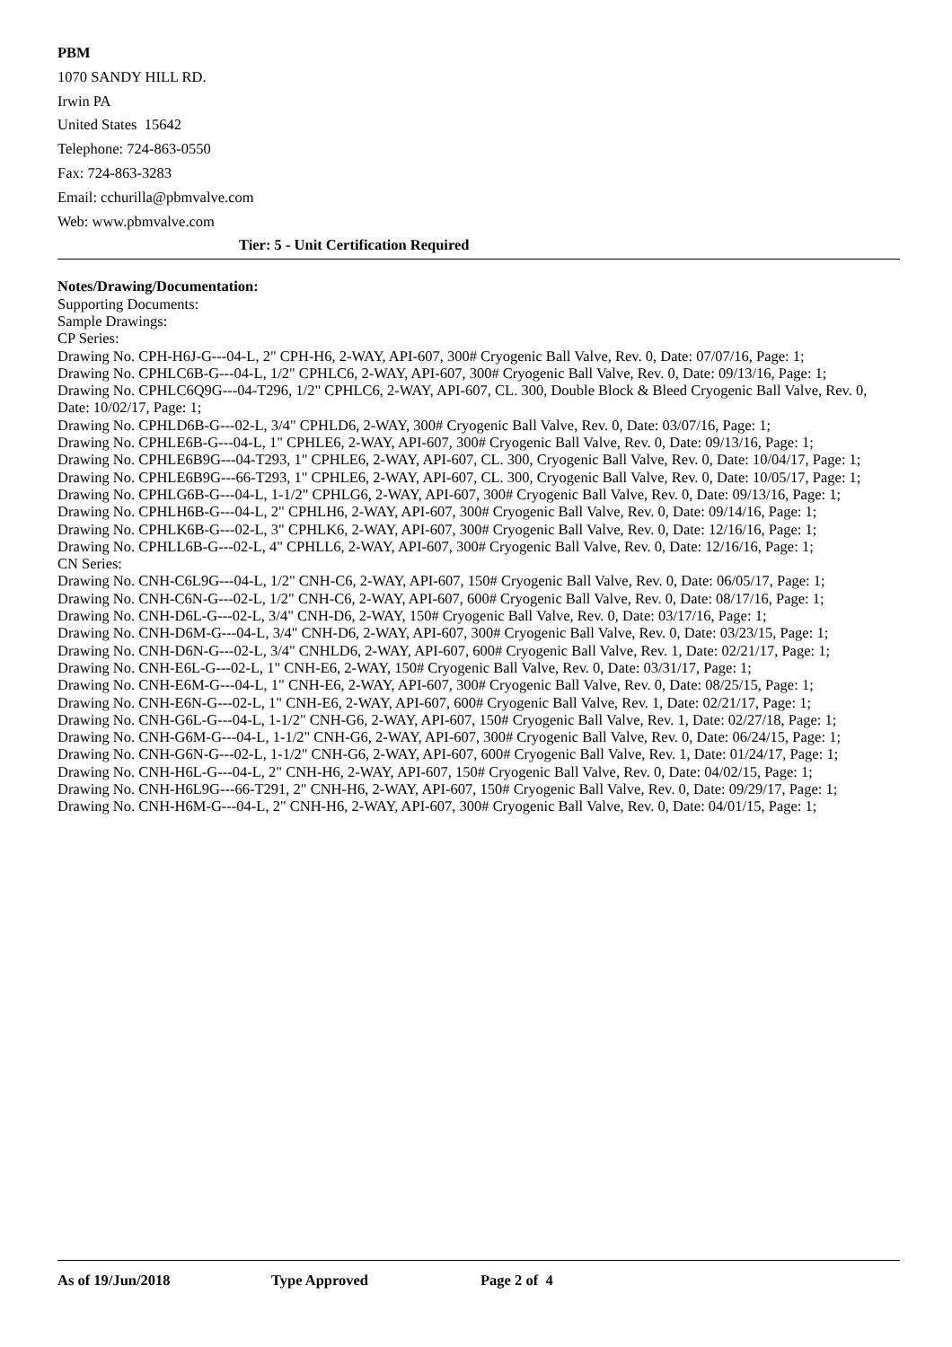PBM
1070 SANDY HILL RD.
Irwin PA
United States 15642
Telephone: 724-863-0550
Fax: 724-863-3283
Email: cchurilla@pbmvalve.com
Web: www.pbmvalve.com
Tier: 5 - Unit Certification Required
Notes/Drawing/Documentation:
Supporting Documents:
Sample Drawings:
CP Series:
Drawing No. CPH-H6J-G---04-L, 2" CPH-H6, 2-WAY, API-607, 300# Cryogenic Ball Valve, Rev. 0, Date: 07/07/16, Page: 1;
Drawing No. CPHLC6B-G---04-L, 1/2" CPHLC6, 2-WAY, API-607, 300# Cryogenic Ball Valve, Rev. 0, Date: 09/13/16, Page: 1;
Drawing No. CPHLC6Q9G---04-T296, 1/2" CPHLC6, 2-WAY, API-607, CL. 300, Double Block & Bleed Cryogenic Ball Valve, Rev. 0, Date: 10/02/17, Page: 1;
Drawing No. CPHLD6B-G---02-L, 3/4" CPHLD6, 2-WAY, 300# Cryogenic Ball Valve, Rev. 0, Date: 03/07/16, Page: 1;
Drawing No. CPHLE6B-G---04-L, 1" CPHLE6, 2-WAY, API-607, 300# Cryogenic Ball Valve, Rev. 0, Date: 09/13/16, Page: 1;
Drawing No. CPHLE6B9G---04-T293, 1" CPHLE6, 2-WAY, API-607, CL. 300, Cryogenic Ball Valve, Rev. 0, Date: 10/04/17, Page: 1;
Drawing No. CPHLE6B9G---66-T293, 1" CPHLE6, 2-WAY, API-607, CL. 300, Cryogenic Ball Valve, Rev. 0, Date: 10/05/17, Page: 1;
Drawing No. CPHLG6B-G---04-L, 1-1/2" CPHLG6, 2-WAY, API-607, 300# Cryogenic Ball Valve, Rev. 0, Date: 09/13/16, Page: 1;
Drawing No. CPHLH6B-G---04-L, 2" CPHLH6, 2-WAY, API-607, 300# Cryogenic Ball Valve, Rev. 0, Date: 09/14/16, Page: 1;
Drawing No. CPHLK6B-G---02-L, 3" CPHLK6, 2-WAY, API-607, 300# Cryogenic Ball Valve, Rev. 0, Date: 12/16/16, Page: 1;
Drawing No. CPHLL6B-G---02-L, 4" CPHLL6, 2-WAY, API-607, 300# Cryogenic Ball Valve, Rev. 0, Date: 12/16/16, Page: 1;
CN Series:
Drawing No. CNH-C6L9G---04-L, 1/2" CNH-C6, 2-WAY, API-607, 150# Cryogenic Ball Valve, Rev. 0, Date: 06/05/17, Page: 1;
Drawing No. CNH-C6N-G---02-L, 1/2" CNH-C6, 2-WAY, API-607, 600# Cryogenic Ball Valve, Rev. 0, Date: 08/17/16, Page: 1;
Drawing No. CNH-D6L-G---02-L, 3/4" CNH-D6, 2-WAY, 150# Cryogenic Ball Valve, Rev. 0, Date: 03/17/16, Page: 1;
Drawing No. CNH-D6M-G---04-L, 3/4" CNH-D6, 2-WAY, API-607, 300# Cryogenic Ball Valve, Rev. 0, Date: 03/23/15, Page: 1;
Drawing No. CNH-D6N-G---02-L, 3/4" CNHLD6, 2-WAY, API-607, 600# Cryogenic Ball Valve, Rev. 1, Date: 02/21/17, Page: 1;
Drawing No. CNH-E6L-G---02-L, 1" CNH-E6, 2-WAY, 150# Cryogenic Ball Valve, Rev. 0, Date: 03/31/17, Page: 1;
Drawing No. CNH-E6M-G---04-L, 1" CNH-E6, 2-WAY, API-607, 300# Cryogenic Ball Valve, Rev. 0, Date: 08/25/15, Page: 1;
Drawing No. CNH-E6N-G---02-L, 1" CNH-E6, 2-WAY, API-607, 600# Cryogenic Ball Valve, Rev. 1, Date: 02/21/17, Page: 1;
Drawing No. CNH-G6L-G---04-L, 1-1/2" CNH-G6, 2-WAY, API-607, 150# Cryogenic Ball Valve, Rev. 1, Date: 02/27/18, Page: 1;
Drawing No. CNH-G6M-G---04-L, 1-1/2" CNH-G6, 2-WAY, API-607, 300# Cryogenic Ball Valve, Rev. 0, Date: 06/24/15, Page: 1;
Drawing No. CNH-G6N-G---02-L, 1-1/2" CNH-G6, 2-WAY, API-607, 600# Cryogenic Ball Valve, Rev. 1, Date: 01/24/17, Page: 1;
Drawing No. CNH-H6L-G---04-L, 2" CNH-H6, 2-WAY, API-607, 150# Cryogenic Ball Valve, Rev. 0, Date: 04/02/15, Page: 1;
Drawing No. CNH-H6L9G---66-T291, 2" CNH-H6, 2-WAY, API-607, 150# Cryogenic Ball Valve, Rev. 0, Date: 09/29/17, Page: 1;
Drawing No. CNH-H6M-G---04-L, 2" CNH-H6, 2-WAY, API-607, 300# Cryogenic Ball Valve, Rev. 0, Date: 04/01/15, Page: 1;
As of 19/Jun/2018 Type Approved Page 2 of 4